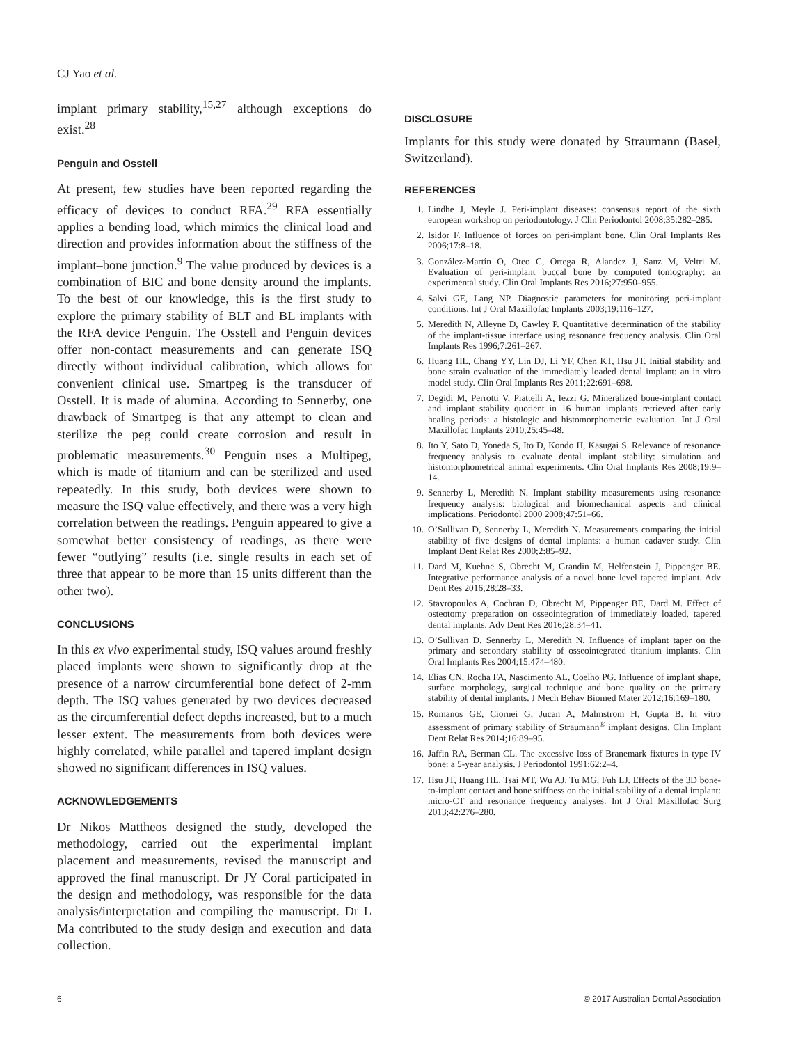CJ Yao et al.
implant primary stability,<sup>15,27</sup> although exceptions do exist.<sup>28</sup>
Penguin and Osstell
At present, few studies have been reported regarding the efficacy of devices to conduct RFA.<sup>29</sup> RFA essentially applies a bending load, which mimics the clinical load and direction and provides information about the stiffness of the implant–bone junction.<sup>9</sup> The value produced by devices is a combination of BIC and bone density around the implants. To the best of our knowledge, this is the first study to explore the primary stability of BLT and BL implants with the RFA device Penguin. The Osstell and Penguin devices offer non-contact measurements and can generate ISQ directly without individual calibration, which allows for convenient clinical use. Smartpeg is the transducer of Osstell. It is made of alumina. According to Sennerby, one drawback of Smartpeg is that any attempt to clean and sterilize the peg could create corrosion and result in problematic measurements.<sup>30</sup> Penguin uses a Multipeg, which is made of titanium and can be sterilized and used repeatedly. In this study, both devices were shown to measure the ISQ value effectively, and there was a very high correlation between the readings. Penguin appeared to give a somewhat better consistency of readings, as there were fewer “outlying” results (i.e. single results in each set of three that appear to be more than 15 units different than the other two).
CONCLUSIONS
In this ex vivo experimental study, ISQ values around freshly placed implants were shown to significantly drop at the presence of a narrow circumferential bone defect of 2-mm depth. The ISQ values generated by two devices decreased as the circumferential defect depths increased, but to a much lesser extent. The measurements from both devices were highly correlated, while parallel and tapered implant design showed no significant differences in ISQ values.
ACKNOWLEDGEMENTS
Dr Nikos Mattheos designed the study, developed the methodology, carried out the experimental implant placement and measurements, revised the manuscript and approved the final manuscript. Dr JY Coral participated in the design and methodology, was responsible for the data analysis/interpretation and compiling the manuscript. Dr L Ma contributed to the study design and execution and data collection.
DISCLOSURE
Implants for this study were donated by Straumann (Basel, Switzerland).
REFERENCES
1. Lindhe J, Meyle J. Peri-implant diseases: consensus report of the sixth european workshop on periodontology. J Clin Periodontol 2008;35:282–285.
2. Isidor F. Influence of forces on peri-implant bone. Clin Oral Implants Res 2006;17:8–18.
3. González-Martín O, Oteo C, Ortega R, Alandez J, Sanz M, Veltri M. Evaluation of peri-implant buccal bone by computed tomography: an experimental study. Clin Oral Implants Res 2016;27:950–955.
4. Salvi GE, Lang NP. Diagnostic parameters for monitoring peri-implant conditions. Int J Oral Maxillofac Implants 2003;19:116–127.
5. Meredith N, Alleyne D, Cawley P. Quantitative determination of the stability of the implant-tissue interface using resonance frequency analysis. Clin Oral Implants Res 1996;7:261–267.
6. Huang HL, Chang YY, Lin DJ, Li YF, Chen KT, Hsu JT. Initial stability and bone strain evaluation of the immediately loaded dental implant: an in vitro model study. Clin Oral Implants Res 2011;22:691–698.
7. Degidi M, Perrotti V, Piattelli A, Iezzi G. Mineralized bone-implant contact and implant stability quotient in 16 human implants retrieved after early healing periods: a histologic and histomorphometric evaluation. Int J Oral Maxillofac Implants 2010;25:45–48.
8. Ito Y, Sato D, Yoneda S, Ito D, Kondo H, Kasugai S. Relevance of resonance frequency analysis to evaluate dental implant stability: simulation and histomorphometrical animal experiments. Clin Oral Implants Res 2008;19:9–14.
9. Sennerby L, Meredith N. Implant stability measurements using resonance frequency analysis: biological and biomechanical aspects and clinical implications. Periodontol 2000 2008;47:51–66.
10. O’Sullivan D, Sennerby L, Meredith N. Measurements comparing the initial stability of five designs of dental implants: a human cadaver study. Clin Implant Dent Relat Res 2000;2:85–92.
11. Dard M, Kuehne S, Obrecht M, Grandin M, Helfenstein J, Pippenger BE. Integrative performance analysis of a novel bone level tapered implant. Adv Dent Res 2016;28:28–33.
12. Stavropoulos A, Cochran D, Obrecht M, Pippenger BE, Dard M. Effect of osteotomy preparation on osseointegration of immediately loaded, tapered dental implants. Adv Dent Res 2016;28:34–41.
13. O’Sullivan D, Sennerby L, Meredith N. Influence of implant taper on the primary and secondary stability of osseointegrated titanium implants. Clin Oral Implants Res 2004;15:474–480.
14. Elias CN, Rocha FA, Nascimento AL, Coelho PG. Influence of implant shape, surface morphology, surgical technique and bone quality on the primary stability of dental implants. J Mech Behav Biomed Mater 2012;16:169–180.
15. Romanos GE, Ciornei G, Jucan A, Malmstrom H, Gupta B. In vitro assessment of primary stability of Straumann<sup>®</sup> implant designs. Clin Implant Dent Relat Res 2014;16:89–95.
16. Jaffin RA, Berman CL. The excessive loss of Branemark fixtures in type IV bone: a 5-year analysis. J Periodontol 1991;62:2–4.
17. Hsu JT, Huang HL, Tsai MT, Wu AJ, Tu MG, Fuh LJ. Effects of the 3D bone-to-implant contact and bone stiffness on the initial stability of a dental implant: micro-CT and resonance frequency analyses. Int J Oral Maxillofac Surg 2013;42:276–280.
6 © 2017 Australian Dental Association